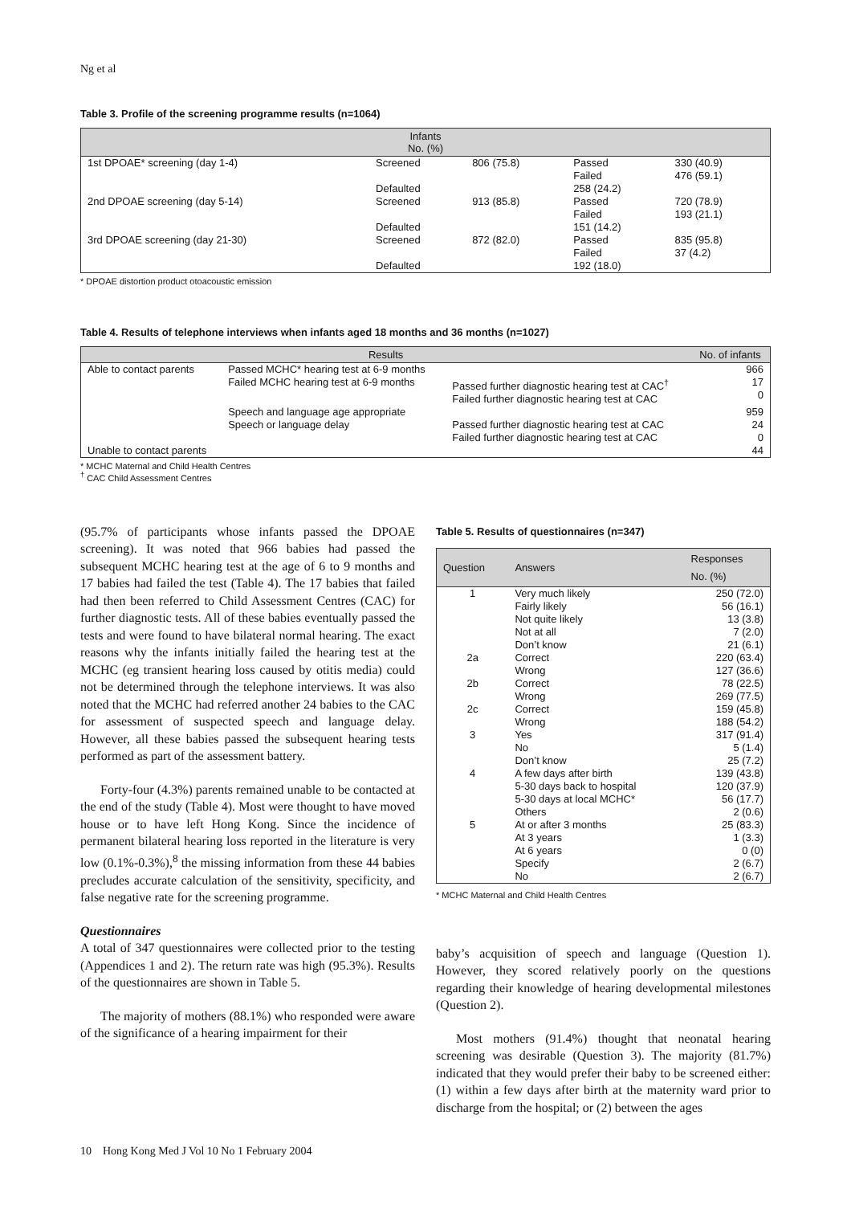Ng et al
Table 3. Profile of the screening programme results (n=1064)
| Infants No. (%) | | | | |
| --- | --- | --- | --- | --- |
| 1st DPOAE* screening (day 1-4) | Screened | 806 (75.8) | Passed Failed | 330 (40.9) 476 (59.1) |
| | Defaulted | | 258 (24.2) | |
| 2nd DPOAE screening (day 5-14) | Screened | 913 (85.8) | Passed Failed | 720 (78.9) 193 (21.1) |
| | Defaulted | | 151 (14.2) | |
| 3rd DPOAE screening (day 21-30) | Screened | 872 (82.0) | Passed Failed | 835 (95.8) 37 (4.2) |
| | Defaulted | | 192 (18.0) | |
* DPOAE distortion product otoacoustic emission
Table 4. Results of telephone interviews when infants aged 18 months and 36 months (n=1027)
| Results | | | No. of infants |
| --- | --- | --- | --- |
| Able to contact parents | Passed MCHC* hearing test at 6-9 months | | 966 |
| | Failed MCHC hearing test at 6-9 months | Passed further diagnostic hearing test at CAC<sup>†</sup> Failed further diagnostic hearing test at CAC | 17 0 |
| | Speech and language age appropriate | | 959 |
| | Speech or language delay | Passed further diagnostic hearing test at CAC Failed further diagnostic hearing test at CAC | 24 0 |
| Unable to contact parents | | | 44 |
* MCHC Maternal and Child Health Centres
<sup>†</sup> CAC Child Assessment Centres
(95.7% of participants whose infants passed the DPOAE screening). It was noted that 966 babies had passed the subsequent MCHC hearing test at the age of 6 to 9 months and 17 babies had failed the test (Table 4). The 17 babies that failed had then been referred to Child Assessment Centres (CAC) for further diagnostic tests. All of these babies eventually passed the tests and were found to have bilateral normal hearing. The exact reasons why the infants initially failed the hearing test at the MCHC (eg transient hearing loss caused by otitis media) could not be determined through the telephone interviews. It was also noted that the MCHC had referred another 24 babies to the CAC for assessment of suspected speech and language delay. However, all these babies passed the subsequent hearing tests performed as part of the assessment battery.
Forty-four (4.3%) parents remained unable to be contacted at the end of the study (Table 4). Most were thought to have moved house or to have left Hong Kong. Since the incidence of permanent bilateral hearing loss reported in the literature is very low (0.1%-0.3%),<sup>8</sup> the missing information from these 44 babies precludes accurate calculation of the sensitivity, specificity, and false negative rate for the screening programme.
Questionnaires
A total of 347 questionnaires were collected prior to the testing (Appendices 1 and 2). The return rate was high (95.3%). Results of the questionnaires are shown in Table 5.
The majority of mothers (88.1%) who responded were aware of the significance of a hearing impairment for their
Table 5. Results of questionnaires (n=347)
| Question | Answers | Responses No. (%) |
| --- | --- | --- |
| 1 | Very much likely Fairly likely Not quite likely Not at all Don’t know | 250 (72.0) 56 (16.1) 13 (3.8) 7 (2.0) 21 (6.1) |
| 2a | Correct Wrong | 220 (63.4) 127 (36.6) |
| 2b | Correct Wrong | 78 (22.5) 269 (77.5) |
| 2c | Correct Wrong | 159 (45.8) 188 (54.2) |
| 3 | Yes No Don’t know | 317 (91.4) 5 (1.4) 25 (7.2) |
| 4 | A few days after birth 5-30 days back to hospital 5-30 days at local MCHC* Others | 139 (43.8) 120 (37.9) 56 (17.7) 2 (0.6) |
| 5 | At or after 3 months At 3 years At 6 years Specify No | 25 (83.3) 1 (3.3) 0 (0) 2 (6.7) 2 (6.7) |
* MCHC Maternal and Child Health Centres
baby’s acquisition of speech and language (Question 1). However, they scored relatively poorly on the questions regarding their knowledge of hearing developmental milestones (Question 2).
Most mothers (91.4%) thought that neonatal hearing screening was desirable (Question 3). The majority (81.7%) indicated that they would prefer their baby to be screened either: (1) within a few days after birth at the maternity ward prior to discharge from the hospital; or (2) between the ages
10 Hong Kong Med J Vol 10 No 1 February 2004